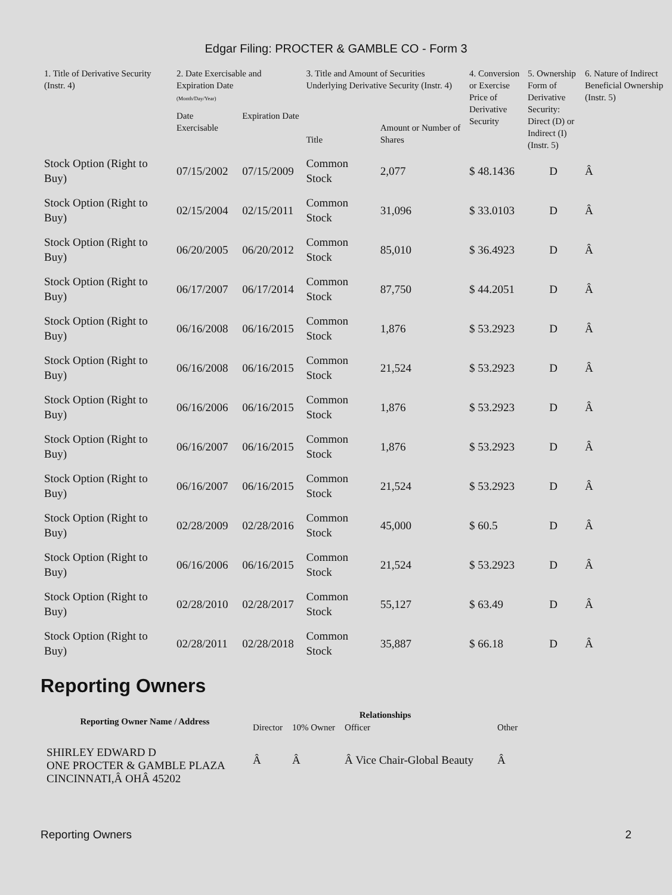Edgar Filing: PROCTER & GAMBLE CO - Form 3
| 1. Title of Derivative Security (Instr. 4) | 2. Date Exercisable and Expiration Date (Month/Day/Year) | | 3. Title and Amount of Securities Underlying Derivative Security (Instr. 4) | | 4. Conversion or Exercise Price of Derivative Security | 5. Ownership Form of Derivative Security: Direct (D) or Indirect (I) (Instr. 5) | 6. Nature of Indirect Beneficial Ownership (Instr. 5) |
| --- | --- | --- | --- | --- | --- | --- | --- |
| | Date Exercisable | Expiration Date | Title | Amount or Number of Shares | | | |
| Stock Option (Right to Buy) | 07/15/2002 | 07/15/2009 | Common Stock | 2,077 | $ 48.1436 | D | Â |
| Stock Option (Right to Buy) | 02/15/2004 | 02/15/2011 | Common Stock | 31,096 | $ 33.0103 | D | Â |
| Stock Option (Right to Buy) | 06/20/2005 | 06/20/2012 | Common Stock | 85,010 | $ 36.4923 | D | Â |
| Stock Option (Right to Buy) | 06/17/2007 | 06/17/2014 | Common Stock | 87,750 | $ 44.2051 | D | Â |
| Stock Option (Right to Buy) | 06/16/2008 | 06/16/2015 | Common Stock | 1,876 | $ 53.2923 | D | Â |
| Stock Option (Right to Buy) | 06/16/2008 | 06/16/2015 | Common Stock | 21,524 | $ 53.2923 | D | Â |
| Stock Option (Right to Buy) | 06/16/2006 | 06/16/2015 | Common Stock | 1,876 | $ 53.2923 | D | Â |
| Stock Option (Right to Buy) | 06/16/2007 | 06/16/2015 | Common Stock | 1,876 | $ 53.2923 | D | Â |
| Stock Option (Right to Buy) | 06/16/2007 | 06/16/2015 | Common Stock | 21,524 | $ 53.2923 | D | Â |
| Stock Option (Right to Buy) | 02/28/2009 | 02/28/2016 | Common Stock | 45,000 | $ 60.5 | D | Â |
| Stock Option (Right to Buy) | 06/16/2006 | 06/16/2015 | Common Stock | 21,524 | $ 53.2923 | D | Â |
| Stock Option (Right to Buy) | 02/28/2010 | 02/28/2017 | Common Stock | 55,127 | $ 63.49 | D | Â |
| Stock Option (Right to Buy) | 02/28/2011 | 02/28/2018 | Common Stock | 35,887 | $ 66.18 | D | Â |
Reporting Owners
| Reporting Owner Name / Address | Relationships | | | |
| --- | --- | --- | --- | --- |
| | Director | 10% Owner | Officer | Other |
| SHIRLEY EDWARD D ONE PROCTER & GAMBLE PLAZA CINCINNATI,Â OHÂ 45202 | Â | Â | Â Vice Chair-Global Beauty | Â |
Reporting Owners 2